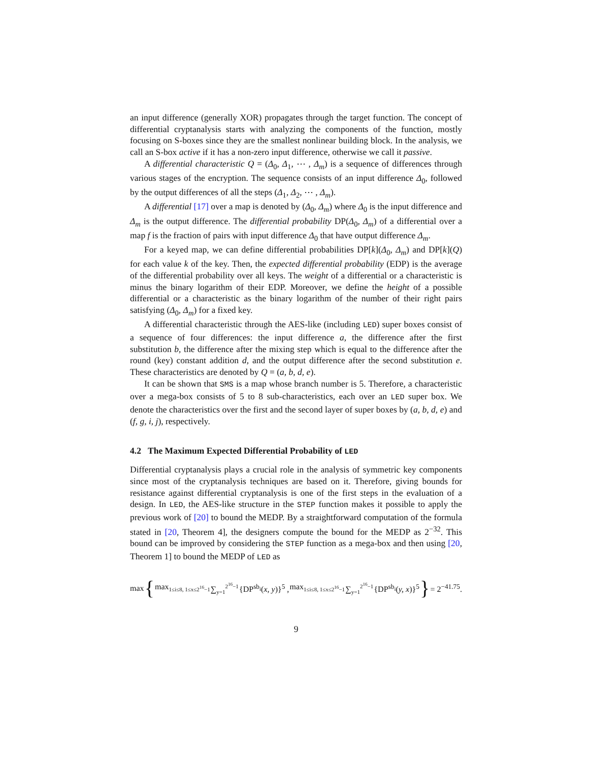an input difference (generally XOR) propagates through the target function. The concept of differential cryptanalysis starts with analyzing the components of the function, mostly focusing on S-boxes since they are the smallest nonlinear building block. In the analysis, we call an S-box active if it has a non-zero input difference, otherwise we call it passive.
A differential characteristic Q = (Δ<sub>0</sub>, Δ<sub>1</sub>, ⋯ , Δ<sub>m</sub>) is a sequence of differences through various stages of the encryption. The sequence consists of an input difference Δ<sub>0</sub>, followed by the output differences of all the steps (Δ<sub>1</sub>, Δ<sub>2</sub>, ⋯ , Δ<sub>m</sub>).
A differential [17] over a map is denoted by (Δ<sub>0</sub>, Δ<sub>m</sub>) where Δ<sub>0</sub> is the input difference and Δ<sub>m</sub> is the output difference. The differential probability DP(Δ<sub>0</sub>, Δ<sub>m</sub>) of a differential over a map f is the fraction of pairs with input difference Δ<sub>0</sub> that have output difference Δ<sub>m</sub>.
For a keyed map, we can define differential probabilities DP[k](Δ<sub>0</sub>, Δ<sub>m</sub>) and DP[k](Q) for each value k of the key. Then, the expected differential probability (EDP) is the average of the differential probability over all keys. The weight of a differential or a characteristic is minus the binary logarithm of their EDP. Moreover, we define the height of a possible differential or a characteristic as the binary logarithm of the number of their right pairs satisfying (Δ<sub>0</sub>, Δ<sub>m</sub>) for a fixed key.
A differential characteristic through the AES-like (including LED) super boxes consist of a sequence of four differences: the input difference a, the difference after the first substitution b, the difference after the mixing step which is equal to the difference after the round (key) constant addition d, and the output difference after the second substitution e. These characteristics are denoted by Q = (a, b, d, e).
It can be shown that SMS is a map whose branch number is 5. Therefore, a characteristic over a mega-box consists of 5 to 8 sub-characteristics, each over an LED super box. We denote the characteristics over the first and the second layer of super boxes by (a, b, d, e) and (f, g, i, j), respectively.
4.2 The Maximum Expected Differential Probability of LED
Differential cryptanalysis plays a crucial role in the analysis of symmetric key components since most of the cryptanalysis techniques are based on it. Therefore, giving bounds for resistance against differential cryptanalysis is one of the first steps in the evaluation of a design. In LED, the AES-like structure in the STEP function makes it possible to apply the previous work of [20] to bound the MEDP. By a straightforward computation of the formula stated in [20, Theorem 4], the designers compute the bound for the MEDP as 2<sup>−32</sup>. This bound can be improved by considering the STEP function as a mega-box and then using [20, Theorem 1] to bound the MEDP of LED as
max { max<sub>1≤i≤8, 1≤x≤2<sup>16</sup>−1</sub> ∑<sub>y=1</sub><sup>2<sup>16</sup>−1</sup> {DP<sup>sb<sub>i</sub></sup>(x, y)}<sup>5</sup> , max<sub>1≤i≤8, 1≤x≤2<sup>16</sup>−1</sub> ∑<sub>y=1</sub><sup>2<sup>16</sup>−1</sup> {DP<sup>sb<sub>i</sub></sup>(y, x)}<sup>5</sup> } = 2<sup>−41.75</sup>.
9